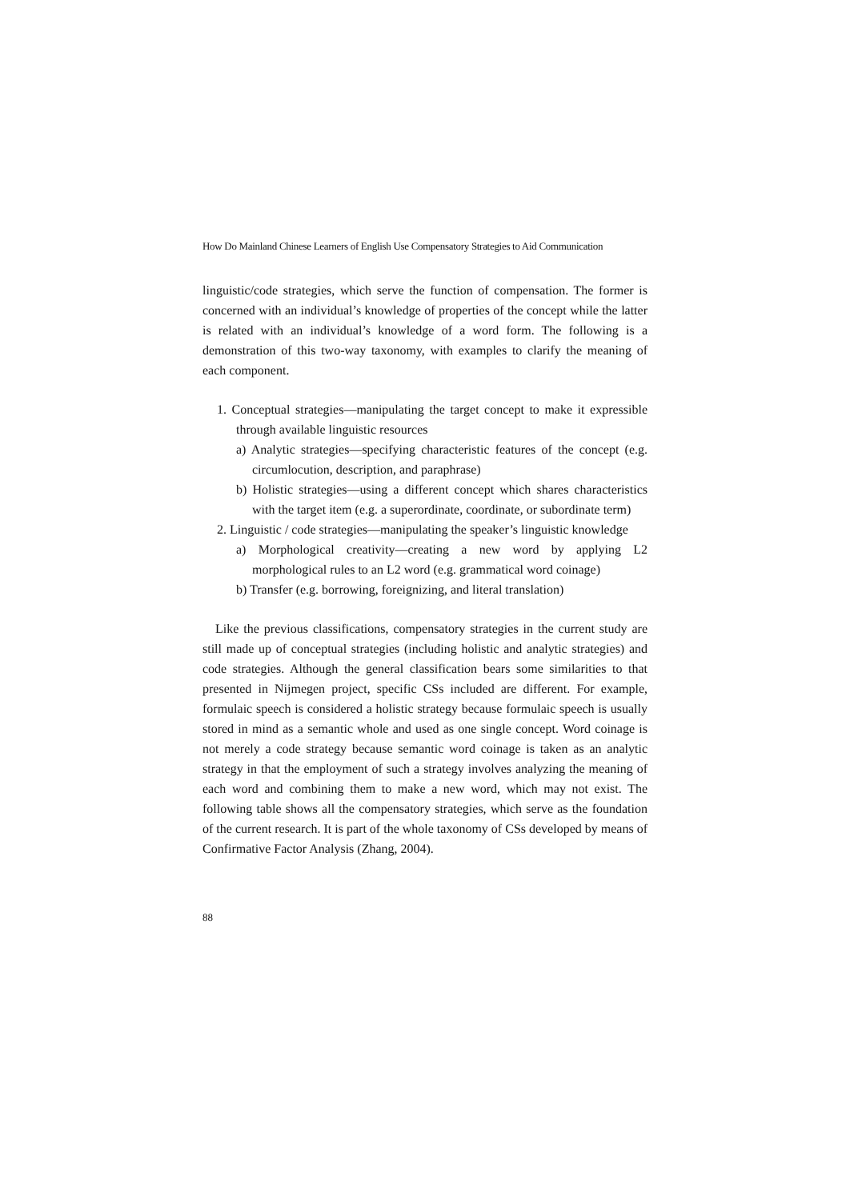How Do Mainland Chinese Learners of English Use Compensatory Strategies to Aid Communication
linguistic/code strategies, which serve the function of compensation. The former is concerned with an individual’s knowledge of properties of the concept while the latter is related with an individual’s knowledge of a word form. The following is a demonstration of this two-way taxonomy, with examples to clarify the meaning of each component.
1. Conceptual strategies—manipulating the target concept to make it expressible through available linguistic resources
a) Analytic strategies—specifying characteristic features of the concept (e.g. circumlocution, description, and paraphrase)
b) Holistic strategies—using a different concept which shares characteristics with the target item (e.g. a superordinate, coordinate, or subordinate term)
2. Linguistic / code strategies—manipulating the speaker’s linguistic knowledge
a) Morphological creativity—creating a new word by applying L2 morphological rules to an L2 word (e.g. grammatical word coinage)
b) Transfer (e.g. borrowing, foreignizing, and literal translation)
Like the previous classifications, compensatory strategies in the current study are still made up of conceptual strategies (including holistic and analytic strategies) and code strategies. Although the general classification bears some similarities to that presented in Nijmegen project, specific CSs included are different. For example, formulaic speech is considered a holistic strategy because formulaic speech is usually stored in mind as a semantic whole and used as one single concept. Word coinage is not merely a code strategy because semantic word coinage is taken as an analytic strategy in that the employment of such a strategy involves analyzing the meaning of each word and combining them to make a new word, which may not exist. The following table shows all the compensatory strategies, which serve as the foundation of the current research. It is part of the whole taxonomy of CSs developed by means of Confirmative Factor Analysis (Zhang, 2004).
88